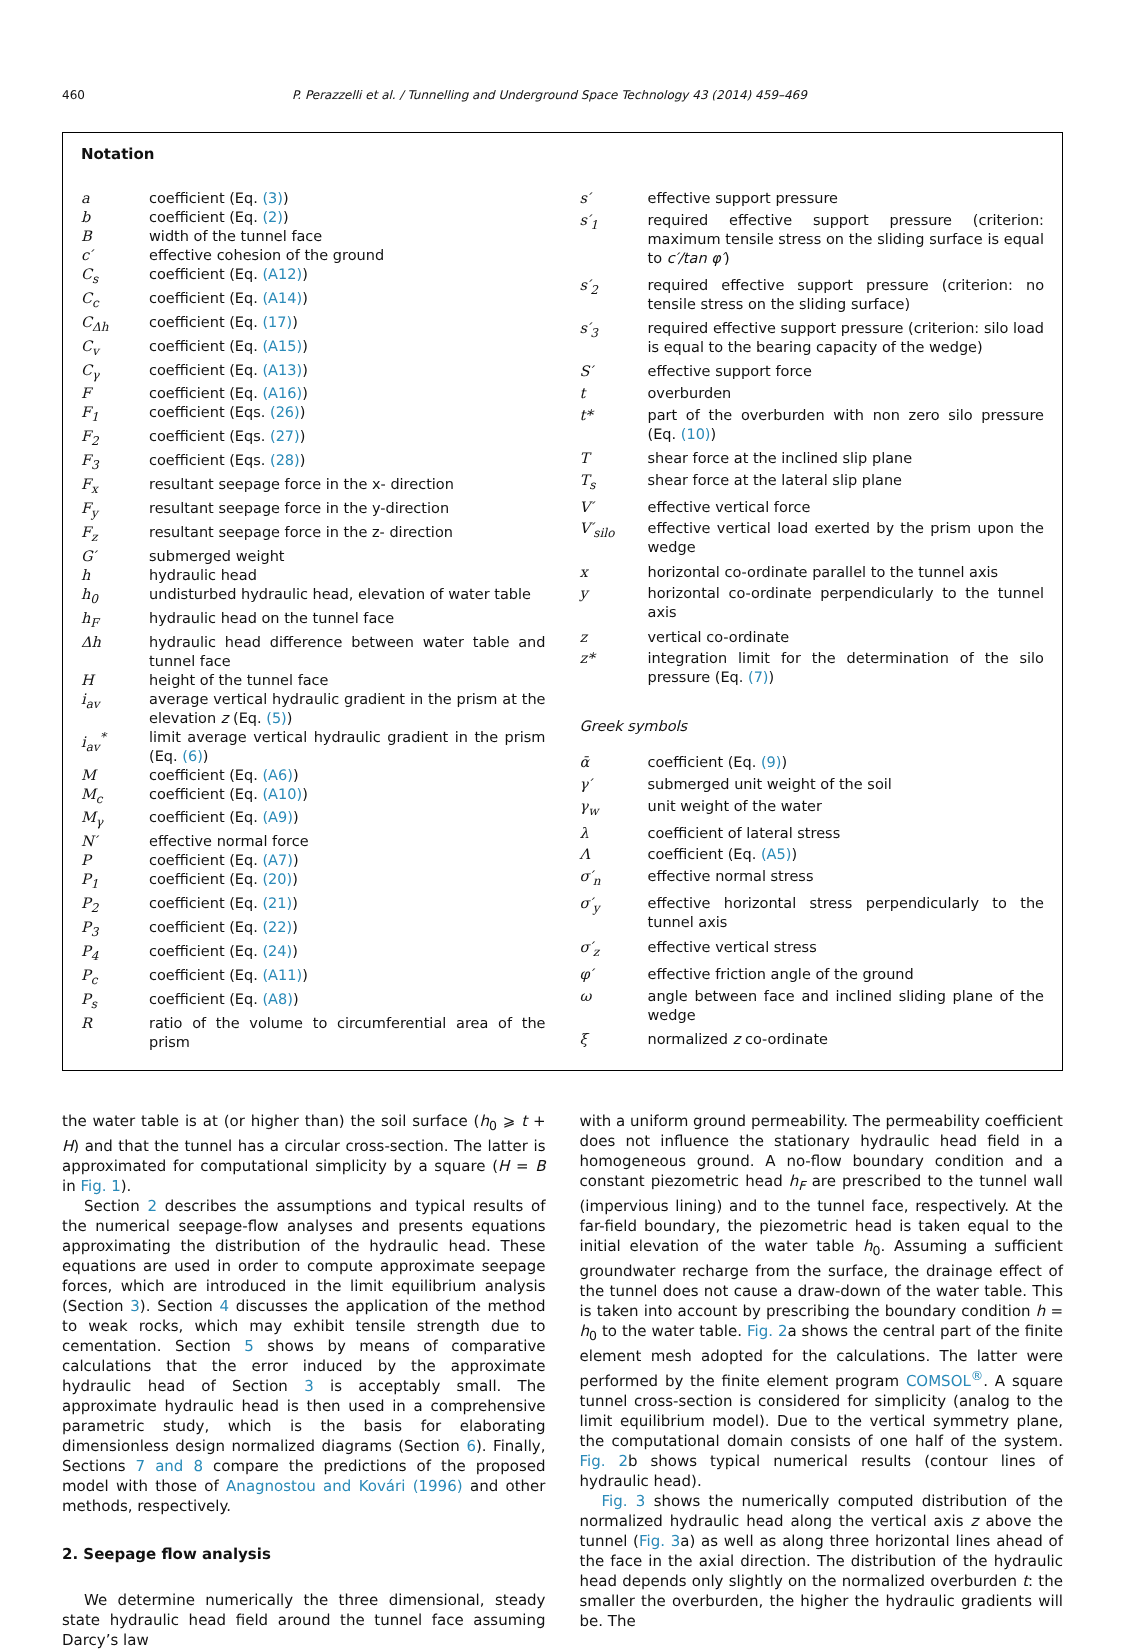460 P. Perazzelli et al. / Tunnelling and Underground Space Technology 43 (2014) 459–469
Notation
| a | coefficient (Eq. (3) ) |
| b | coefficient (Eq. (2) ) |
| B | width of the tunnel face |
| c′ | effective cohesion of the ground |
| C<sub>s</sub> | coefficient (Eq. (A12) ) |
| C<sub>c</sub> | coefficient (Eq. (A14) ) |
| C<sub>Δh</sub> | coefficient (Eq. (17) ) |
| C<sub>v</sub> | coefficient (Eq. (A15) ) |
| C<sub>γ</sub> | coefficient (Eq. (A13) ) |
| F | coefficient (Eq. (A16) ) |
| F<sub>1</sub> | coefficient (Eqs. (26) ) |
| F<sub>2</sub> | coefficient (Eqs. (27) ) |
| F<sub>3</sub> | coefficient (Eqs. (28) ) |
| F<sub>x</sub> | resultant seepage force in the x- direction |
| F<sub>y</sub> | resultant seepage force in the y-direction |
| F<sub>z</sub> | resultant seepage force in the z- direction |
| G′ | submerged weight |
| h | hydraulic head |
| h<sub>0</sub> | undisturbed hydraulic head, elevation of water table |
| h<sub>F</sub> | hydraulic head on the tunnel face |
| Δh | hydraulic head difference between water table and tunnel face |
| H | height of the tunnel face |
| i<sub>av</sub> | average vertical hydraulic gradient in the prism at the elevation z (Eq. (5) ) |
| i<sub>av</sub><sup>*</sup> | limit average vertical hydraulic gradient in the prism (Eq. (6) ) |
| M | coefficient (Eq. (A6) ) |
| M<sub>c</sub> | coefficient (Eq. (A10) ) |
| M<sub>γ</sub> | coefficient (Eq. (A9) ) |
| N′ | effective normal force |
| P | coefficient (Eq. (A7) ) |
| P<sub>1</sub> | coefficient (Eq. (20) ) |
| P<sub>2</sub> | coefficient (Eq. (21) ) |
| P<sub>3</sub> | coefficient (Eq. (22) ) |
| P<sub>4</sub> | coefficient (Eq. (24) ) |
| P<sub>c</sub> | coefficient (Eq. (A11) ) |
| P<sub>s</sub> | coefficient (Eq. (A8) ) |
| R | ratio of the volume to circumferential area of the prism |
| s′ | effective support pressure |
| s′<sub>1</sub> | required effective support pressure (criterion: maximum tensile stress on the sliding surface is equal to c′/tan φ′ ) |
| s′<sub>2</sub> | required effective support pressure (criterion: no tensile stress on the sliding surface) |
| s′<sub>3</sub> | required effective support pressure (criterion: silo load is equal to the bearing capacity of the wedge) |
| S′ | effective support force |
| t | overburden |
| t* | part of the overburden with non zero silo pressure (Eq. (10) ) |
| T | shear force at the inclined slip plane |
| T<sub>s</sub> | shear force at the lateral slip plane |
| V′ | effective vertical force |
| V′<sub>silo</sub> | effective vertical load exerted by the prism upon the wedge |
| x | horizontal co-ordinate parallel to the tunnel axis |
| y | horizontal co-ordinate perpendicularly to the tunnel axis |
| z | vertical co-ordinate |
| z* | integration limit for the determination of the silo pressure (Eq. (7) ) |
| Greek symbols | |
| ᾱ | coefficient (Eq. (9) ) |
| γ′ | submerged unit weight of the soil |
| γ<sub>w</sub> | unit weight of the water |
| λ | coefficient of lateral stress |
| Λ | coefficient (Eq. (A5) ) |
| σ′<sub>n</sub> | effective normal stress |
| σ′<sub>y</sub> | effective horizontal stress perpendicularly to the tunnel axis |
| σ′<sub>z</sub> | effective vertical stress |
| φ′ | effective friction angle of the ground |
| ω | angle between face and inclined sliding plane of the wedge |
| ξ | normalized z co-ordinate |
the water table is at (or higher than) the soil surface (h<sub>0</sub> ⩾ t + H) and that the tunnel has a circular cross-section. The latter is approximated for computational simplicity by a square (H = B in Fig. 1).
Section 2 describes the assumptions and typical results of the numerical seepage-flow analyses and presents equations approximating the distribution of the hydraulic head. These equations are used in order to compute approximate seepage forces, which are introduced in the limit equilibrium analysis (Section 3). Section 4 discusses the application of the method to weak rocks, which may exhibit tensile strength due to cementation. Section 5 shows by means of comparative calculations that the error induced by the approximate hydraulic head of Section 3 is acceptably small. The approximate hydraulic head is then used in a comprehensive parametric study, which is the basis for elaborating dimensionless design normalized diagrams (Section 6). Finally, Sections 7 and 8 compare the predictions of the proposed model with those of Anagnostou and Kovári (1996) and other methods, respectively.
2. Seepage flow analysis
We determine numerically the three dimensional, steady state hydraulic head field around the tunnel face assuming Darcy’s law
with a uniform ground permeability. The permeability coefficient does not influence the stationary hydraulic head field in a homogeneous ground. A no-flow boundary condition and a constant piezometric head h<sub>F</sub> are prescribed to the tunnel wall (impervious lining) and to the tunnel face, respectively. At the far-field boundary, the piezometric head is taken equal to the initial elevation of the water table h<sub>0</sub>. Assuming a sufficient groundwater recharge from the surface, the drainage effect of the tunnel does not cause a draw-down of the water table. This is taken into account by prescribing the boundary condition h = h<sub>0</sub> to the water table. Fig. 2a shows the central part of the finite element mesh adopted for the calculations. The latter were performed by the finite element program COMSOL<sup>®</sup>. A square tunnel cross-section is considered for simplicity (analog to the limit equilibrium model). Due to the vertical symmetry plane, the computational domain consists of one half of the system. Fig. 2b shows typical numerical results (contour lines of hydraulic head).
Fig. 3 shows the numerically computed distribution of the normalized hydraulic head along the vertical axis z above the tunnel (Fig. 3a) as well as along three horizontal lines ahead of the face in the axial direction. The distribution of the hydraulic head depends only slightly on the normalized overburden t: the smaller the overburden, the higher the hydraulic gradients will be. The